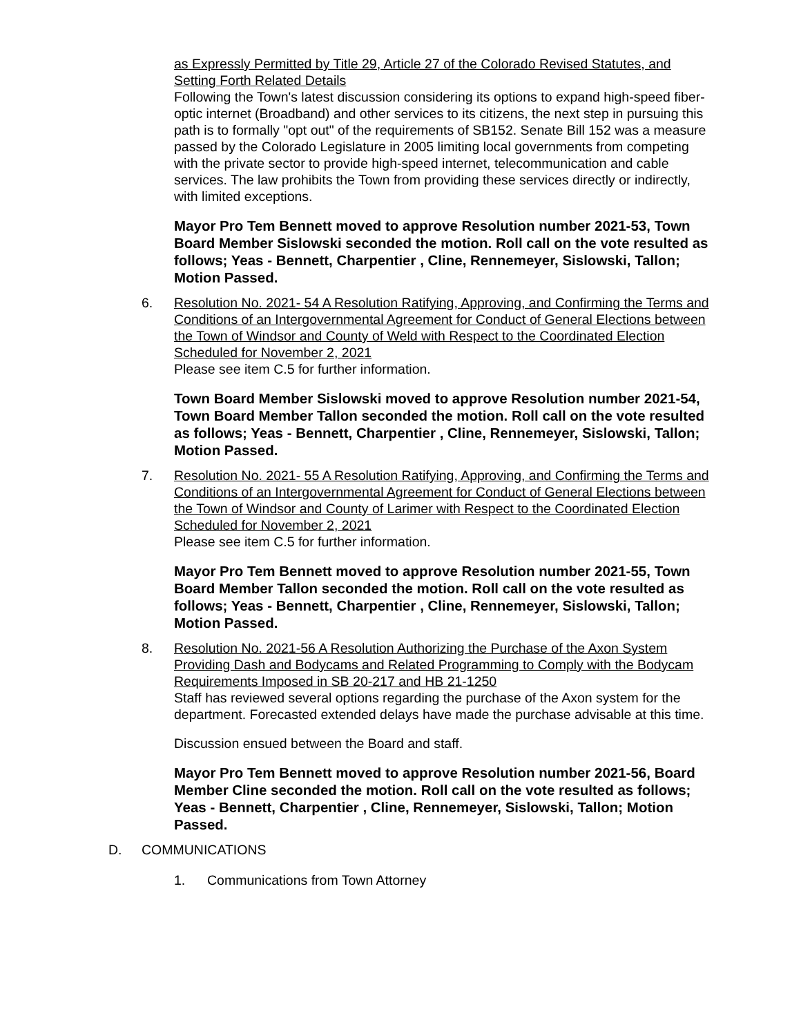as Expressly Permitted by Title 29, Article 27 of the Colorado Revised Statutes, and Setting Forth Related Details
Following the Town's latest discussion considering its options to expand high-speed fiber-optic internet (Broadband) and other services to its citizens, the next step in pursuing this path is to formally "opt out" of the requirements of SB152. Senate Bill 152 was a measure passed by the Colorado Legislature in 2005 limiting local governments from competing with the private sector to provide high-speed internet, telecommunication and cable services. The law prohibits the Town from providing these services directly or indirectly, with limited exceptions.
Mayor Pro Tem Bennett moved to approve Resolution number 2021-53, Town Board Member Sislowski seconded the motion. Roll call on the vote resulted as follows; Yeas - Bennett, Charpentier , Cline, Rennemeyer, Sislowski, Tallon; Motion Passed.
6. Resolution No. 2021- 54 A Resolution Ratifying, Approving, and Confirming the Terms and Conditions of an Intergovernmental Agreement for Conduct of General Elections between the Town of Windsor and County of Weld with Respect to the Coordinated Election Scheduled for November 2, 2021
Please see item C.5 for further information.
Town Board Member Sislowski moved to approve Resolution number 2021-54, Town Board Member Tallon seconded the motion. Roll call on the vote resulted as follows; Yeas - Bennett, Charpentier , Cline, Rennemeyer, Sislowski, Tallon; Motion Passed.
7. Resolution No. 2021- 55 A Resolution Ratifying, Approving, and Confirming the Terms and Conditions of an Intergovernmental Agreement for Conduct of General Elections between the Town of Windsor and County of Larimer with Respect to the Coordinated Election Scheduled for November 2, 2021
Please see item C.5 for further information.
Mayor Pro Tem Bennett moved to approve Resolution number 2021-55, Town Board Member Tallon seconded the motion. Roll call on the vote resulted as follows; Yeas - Bennett, Charpentier , Cline, Rennemeyer, Sislowski, Tallon; Motion Passed.
8. Resolution No. 2021-56 A Resolution Authorizing the Purchase of the Axon System Providing Dash and Bodycams and Related Programming to Comply with the Bodycam Requirements Imposed in SB 20-217 and HB 21-1250
Staff has reviewed several options regarding the purchase of the Axon system for the department. Forecasted extended delays have made the purchase advisable at this time.
Discussion ensued between the Board and staff.
Mayor Pro Tem Bennett moved to approve Resolution number 2021-56, Board Member Cline seconded the motion. Roll call on the vote resulted as follows; Yeas - Bennett, Charpentier , Cline, Rennemeyer, Sislowski, Tallon; Motion Passed.
D. COMMUNICATIONS
1. Communications from Town Attorney